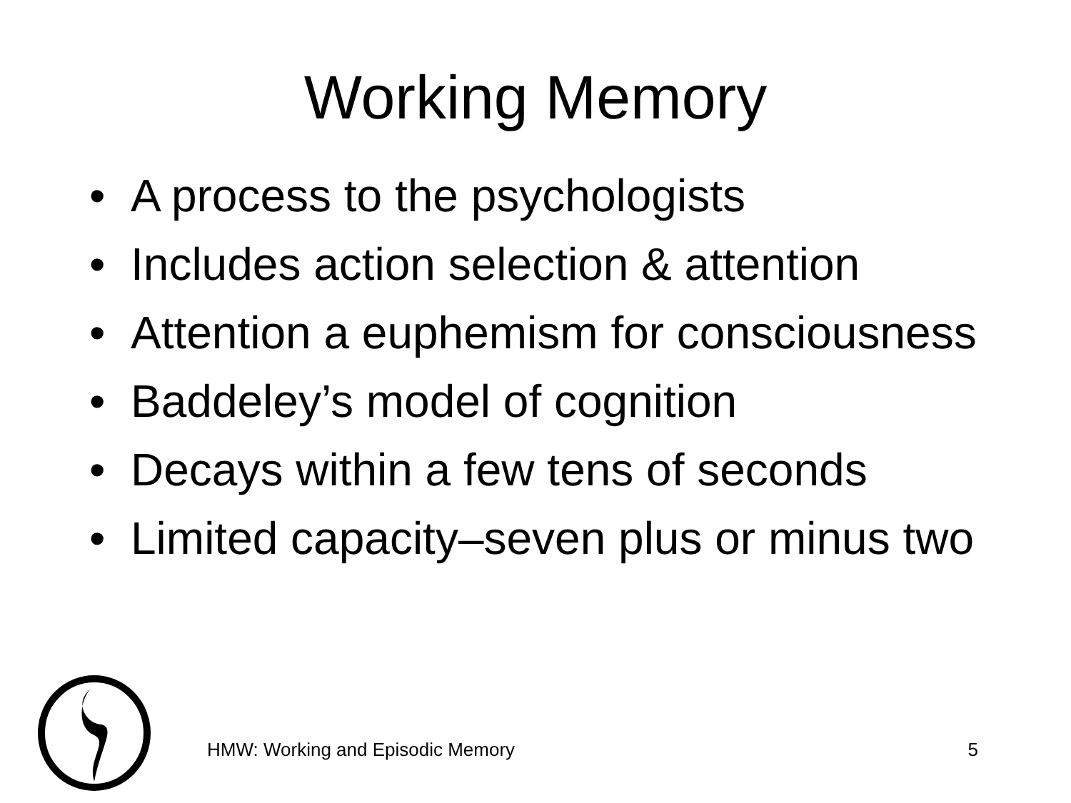Working Memory
• A process to the psychologists
• Includes action selection & attention
• Attention a euphemism for consciousness
• Baddeley’s model of cognition
• Decays within a few tens of seconds
• Limited capacity–seven plus or minus two
HMW: Working and Episodic Memory 5